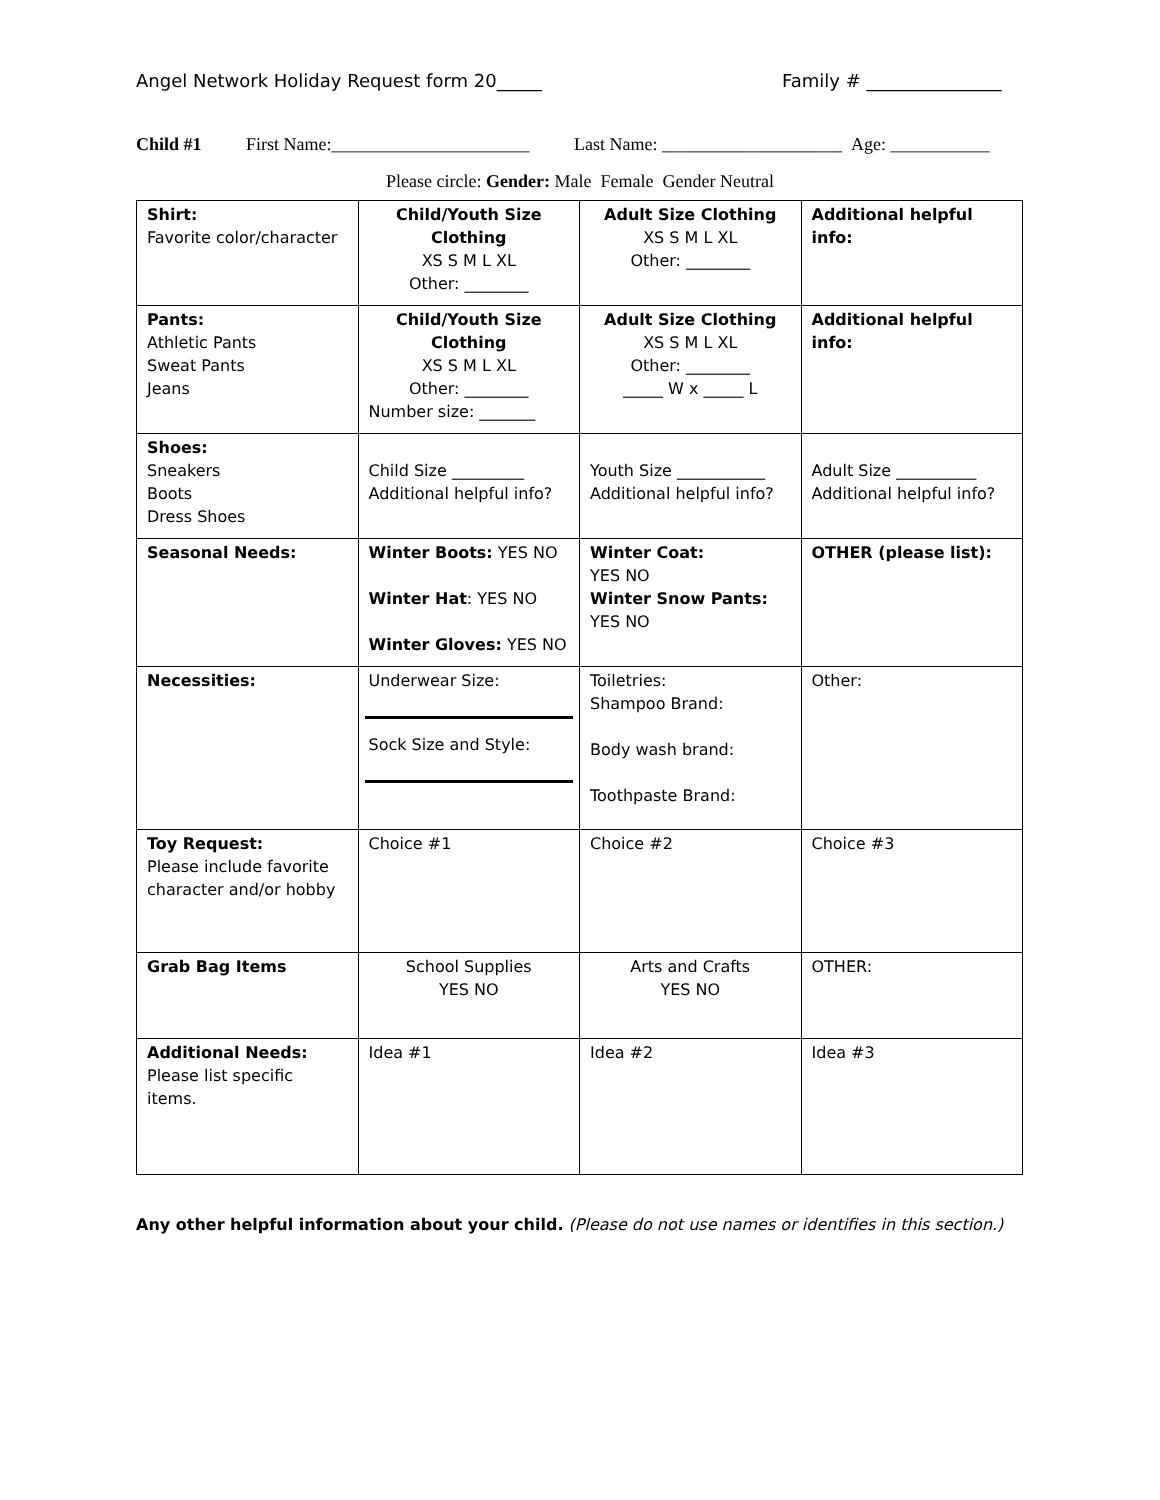Angel Network Holiday Request form 20_____ Family # _______________
Child #1 First Name:______________________ Last Name: ____________________ Age: ___________
Please circle: Gender: Male Female Gender Neutral
| Shirt: Favorite color/character | Child/Youth Size Clothing XS S M L XL Other: ________ | Adult Size Clothing XS S M L XL Other: ________ | Additional helpful info: |
| Pants: Athletic Pants Sweat Pants Jeans | Child/Youth Size Clothing XS S M L XL Other: ________ Number size: _______ | Adult Size Clothing XS S M L XL Other: ________ _____ W x _____ L | Additional helpful info: |
| Shoes: Sneakers Boots Dress Shoes | Child Size _________ Additional helpful info? | Youth Size ___________ Additional helpful info? | Adult Size __________ Additional helpful info? |
| Seasonal Needs: | Winter Boots: YES NO Winter Hat : YES NO Winter Gloves: YES NO | Winter Coat: YES NO Winter Snow Pants: YES NO | OTHER (please list): |
| Necessities: | Underwear Size: Sock Size and Style: | Toiletries: Shampoo Brand: Body wash brand: Toothpaste Brand: | Other: |
| Toy Request: Please include favorite character and/or hobby | Choice #1 | Choice #2 | Choice #3 |
| Grab Bag Items | School Supplies YES NO | Arts and Crafts YES NO | OTHER: |
| Additional Needs: Please list specific items. | Idea #1 | Idea #2 | Idea #3 |
Any other helpful information about your child. (Please do not use names or identifies in this section.)